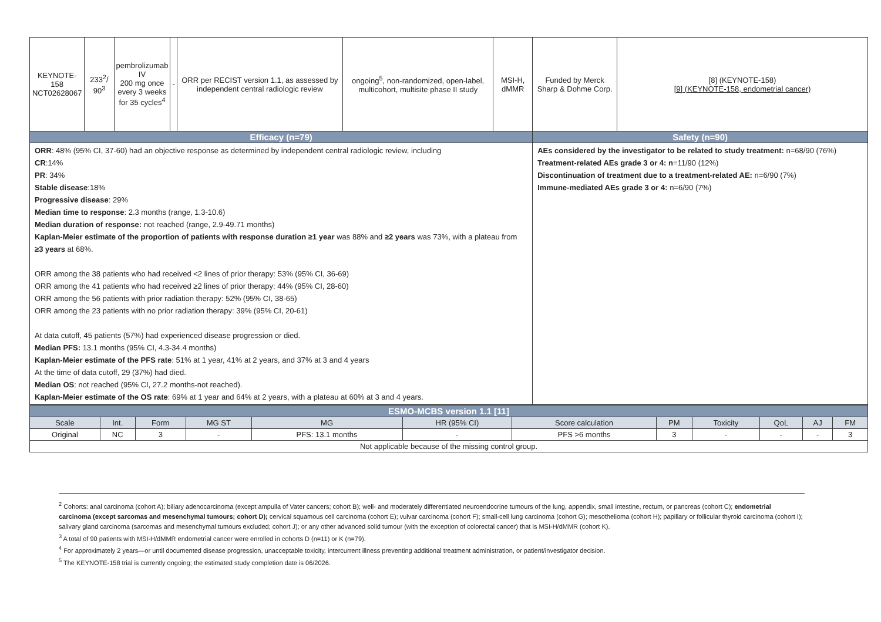| KEYNOTE-158 NCT02628067 | 233<sup>2</sup>/ 90<sup>3</sup> | pembrolizumab IV 200 mg once every 3 weeks for 35 cycles<sup>4</sup> | - | ORR per RECIST version 1.1, as assessed by independent central radiologic review | ongoing<sup>5</sup>, non-randomized, open-label, multicohort, multisite phase II study | MSI-H, dMMR | Funded by Merck Sharp & Dohme Corp. | [8] (KEYNOTE-158) [9] (KEYNOTE-158, endometrial cancer) |
| Efficacy (n=79) | | | | | | | Safety (n=90) | |
| ORR : 48% (95% CI, 37-60) had an objective response as determined by independent central radiologic review, including CR :14% PR : 34% Stable disease :18% Progressive disease : 29% Median time to response : 2.3 months (range, 1.3-10.6) Median duration of response: not reached (range, 2.9-49.71 months) Kaplan-Meier estimate of the proportion of patients with response duration ≥1 year was 88% and ≥2 years was 73%, with a plateau from ≥3 years at 68%. ORR among the 38 patients who had received <2 lines of prior therapy: 53% (95% CI, 36-69) ORR among the 41 patients who had received ≥2 lines of prior therapy: 44% (95% CI, 28-60) ORR among the 56 patients with prior radiation therapy: 52% (95% CI, 38-65) ORR among the 23 patients with no prior radiation therapy: 39% (95% CI, 20-61) At data cutoff, 45 patients (57%) had experienced disease progression or died. Median PFS: 13.1 months (95% CI, 4.3-34.4 months) Kaplan-Meier estimate of the PFS rate : 51% at 1 year, 41% at 2 years, and 37% at 3 and 4 years At the time of data cutoff, 29 (37%) had died. Median OS : not reached (95% CI, 27.2 months-not reached). Kaplan-Meier estimate of the OS rate : 69% at 1 year and 64% at 2 years, with a plateau at 60% at 3 and 4 years. | | | | | | | AEs considered by the investigator to be related to study treatment: n=68/90 (76%) Treatment-related AEs grade 3 or 4: n =11/90 (12%) Discontinuation of treatment due to a treatment-related AE: n=6/90 (7%) Immune-mediated AEs grade 3 or 4: n=6/90 (7%) | |
| ESMO-MCBS version 1.1 [11] | | | | | | | | | | | |
| Scale | Int. | Form | MG ST | MG | HR (95% CI) | Score calculation | PM | Toxicity | QoL | AJ | FM |
| Original | NC | 3 | - | PFS: 13.1 months | - | PFS >6 months | 3 | - | - | - | 3 |
| Not applicable because of the missing control group. | | | | | | | | | | | |
<sup>2</sup> Cohorts: anal carcinoma (cohort A); biliary adenocarcinoma (except ampulla of Vater cancers; cohort B); well- and moderately differentiated neuroendocrine tumours of the lung, appendix, small intestine, rectum, or pancreas (cohort C); endometrial carcinoma (except sarcomas and mesenchymal tumours; cohort D); cervical squamous cell carcinoma (cohort E); vulvar carcinoma (cohort F); small-cell lung carcinoma (cohort G); mesothelioma (cohort H); papillary or follicular thyroid carcinoma (cohort I); salivary gland carcinoma (sarcomas and mesenchymal tumours excluded; cohort J); or any other advanced solid tumour (with the exception of colorectal cancer) that is MSI-H/dMMR (cohort K).
<sup>3</sup> A total of 90 patients with MSI-H/dMMR endometrial cancer were enrolled in cohorts D (n=11) or K (n=79).
<sup>4</sup> For approximately 2 years—or until documented disease progression, unacceptable toxicity, intercurrent illness preventing additional treatment administration, or patient/investigator decision.
<sup>5</sup> The KEYNOTE-158 trial is currently ongoing; the estimated study completion date is 06/2026.